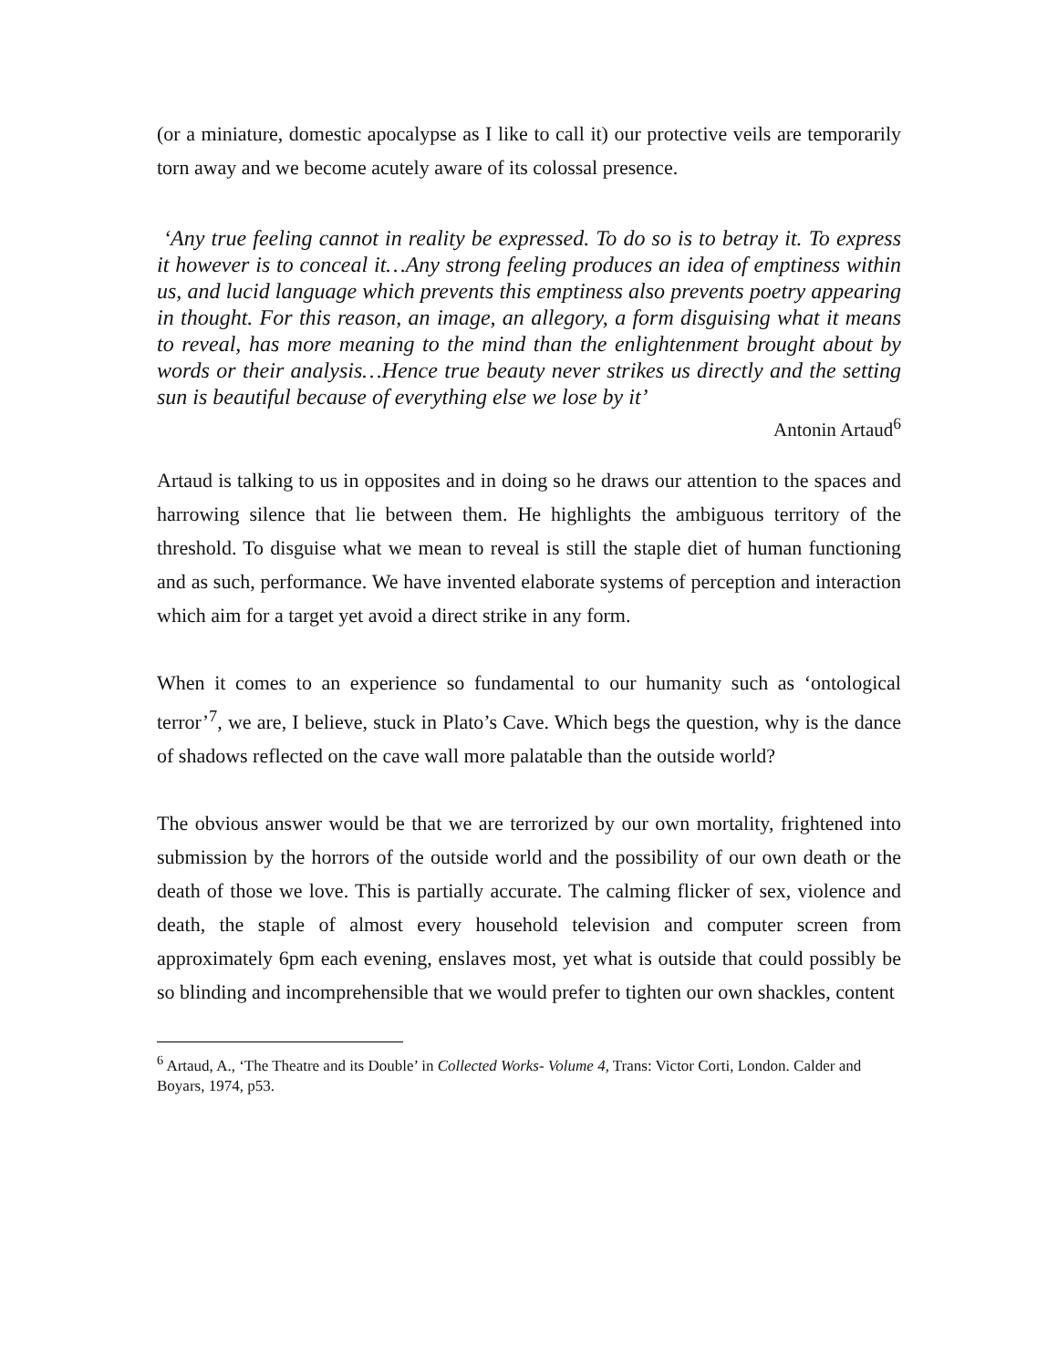(or a miniature, domestic apocalypse as I like to call it) our protective veils are temporarily torn away and we become acutely aware of its colossal presence.
‘Any true feeling cannot in reality be expressed. To do so is to betray it. To express it however is to conceal it…Any strong feeling produces an idea of emptiness within us, and lucid language which prevents this emptiness also prevents poetry appearing in thought. For this reason, an image, an allegory, a form disguising what it means to reveal, has more meaning to the mind than the enlightenment brought about by words or their analysis…Hence true beauty never strikes us directly and the setting sun is beautiful because of everything else we lose by it’
Antonin Artaud<sup>6</sup>
Artaud is talking to us in opposites and in doing so he draws our attention to the spaces and harrowing silence that lie between them. He highlights the ambiguous territory of the threshold. To disguise what we mean to reveal is still the staple diet of human functioning and as such, performance. We have invented elaborate systems of perception and interaction which aim for a target yet avoid a direct strike in any form.
When it comes to an experience so fundamental to our humanity such as ‘ontological terror’<sup>7</sup>, we are, I believe, stuck in Plato’s Cave. Which begs the question, why is the dance of shadows reflected on the cave wall more palatable than the outside world?
The obvious answer would be that we are terrorized by our own mortality, frightened into submission by the horrors of the outside world and the possibility of our own death or the death of those we love. This is partially accurate. The calming flicker of sex, violence and death, the staple of almost every household television and computer screen from approximately 6pm each evening, enslaves most, yet what is outside that could possibly be so blinding and incomprehensible that we would prefer to tighten our own shackles, content
<sup>6</sup> Artaud, A., ‘The Theatre and its Double’ in Collected Works- Volume 4, Trans: Victor Corti, London. Calder and Boyars, 1974, p53.